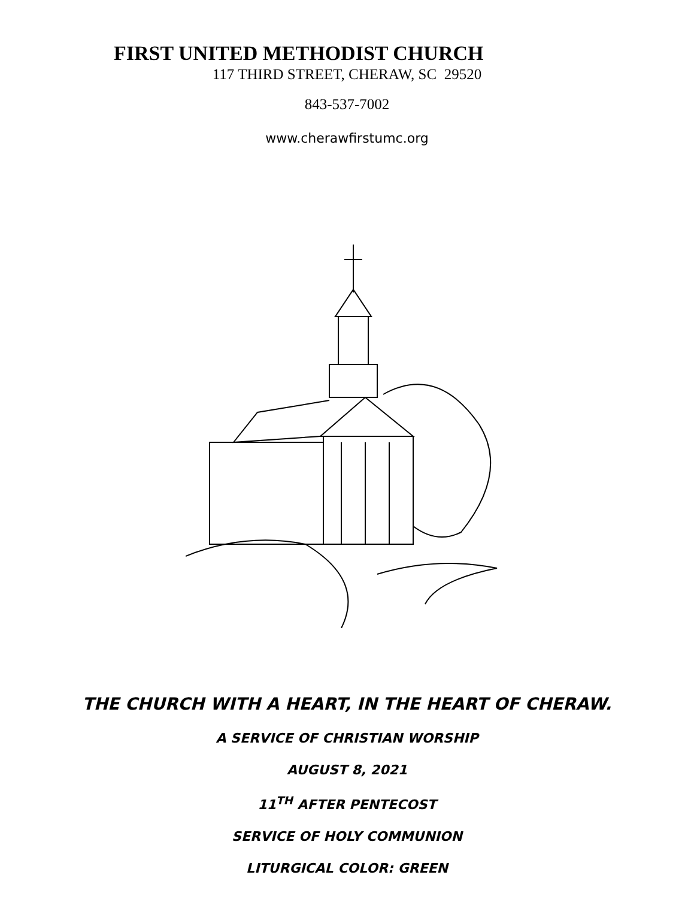FIRST UNITED METHODIST CHURCH
117 THIRD STREET, CHERAW, SC 29520
843-537-7002
www.cherawfirstumc.org
THE CHURCH WITH A HEART, IN THE HEART OF CHERAW.
A SERVICE OF CHRISTIAN WORSHIP
AUGUST 8, 2021
11<sup>TH</sup> AFTER PENTECOST
SERVICE OF HOLY COMMUNION
LITURGICAL COLOR: GREEN